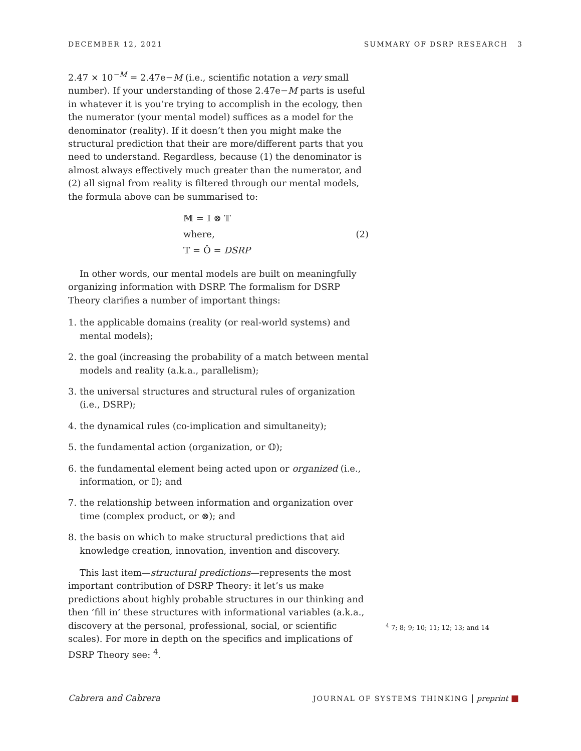DECEMBER 12, 2021 SUMMARY OF DSRP RESEARCH 3
2.47 × 10<sup>−M</sup> = 2.47e−M (i.e., scientific notation a very small number). If your understanding of those 2.47e−M parts is useful in whatever it is you’re trying to accomplish in the ecology, then the numerator (your mental model) suffices as a model for the denominator (reality). If it doesn’t then you might make the structural prediction that their are more/different parts that you need to understand. Regardless, because (1) the denominator is almost always effectively much greater than the numerator, and (2) all signal from reality is filtered through our mental models, the formula above can be summarised to:
𝕄 = 𝕀 ⊗ 𝕋
where,
𝕋 = Ô = DSRP
(2)
In other words, our mental models are built on meaningfully organizing information with DSRP. The formalism for DSRP Theory clarifies a number of important things:
1. the applicable domains (reality (or real-world systems) and mental models);
2. the goal (increasing the probability of a match between mental models and reality (a.k.a., parallelism);
3. the universal structures and structural rules of organization (i.e., DSRP);
4. the dynamical rules (co-implication and simultaneity);
5. the fundamental action (organization, or 𝕆);
6. the fundamental element being acted upon or organized (i.e., information, or 𝕀); and
7. the relationship between information and organization over time (complex product, or ⊗); and
8. the basis on which to make structural predictions that aid knowledge creation, innovation, invention and discovery.
This last item—structural predictions—represents the most important contribution of DSRP Theory: it let’s us make predictions about highly probable structures in our thinking and then ’fill in’ these structures with informational variables (a.k.a., discovery at the personal, professional, social, or scientific scales). For more in depth on the specifics and implications of DSRP Theory see: <sup>4</sup>.
<sup>4</sup> 7; 8; 9; 10; 11; 12; 13; and 14
Cabrera and Cabrera JOURNAL OF SYSTEMS THINKING | preprint ■